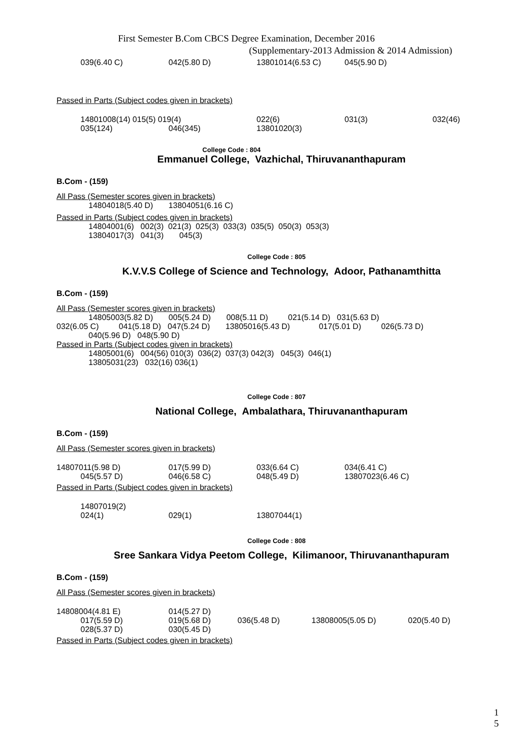First Semester B.Com CBCS Degree Examination, December 2016
(Supplementary-2013 Admission & 2014 Admission)
039(6.40 C) 042(5.80 D) 13801014(6.53 C) 045(5.90 D)
Passed in Parts (Subject codes given in brackets)
14801008(14) 015(5) 019(4) 022(6) 031(3) 032(46)
035(124) 046(345) 13801020(3)
College Code : 804
Emmanuel College, Vazhichal, Thiruvananthapuram
B.Com - (159)
All Pass (Semester scores given in brackets)
14804018(5.40 D) 13804051(6.16 C)
Passed in Parts (Subject codes given in brackets)
14804001(6) 002(3) 021(3) 025(3) 033(3) 035(5) 050(3) 053(3)
13804017(3) 041(3) 045(3)
College Code : 805
K.V.V.S College of Science and Technology, Adoor, Pathanamthitta
B.Com - (159)
All Pass (Semester scores given in brackets)
14805003(5.82 D) 005(5.24 D) 008(5.11 D) 021(5.14 D) 031(5.63 D)
032(6.05 C) 041(5.18 D) 047(5.24 D) 13805016(5.43 D) 017(5.01 D) 026(5.73 D)
040(5.96 D) 048(5.90 D)
Passed in Parts (Subject codes given in brackets)
14805001(6) 004(56) 010(3) 036(2) 037(3) 042(3) 045(3) 046(1)
13805031(23) 032(16) 036(1)
College Code : 807
National College, Ambalathara, Thiruvananthapuram
B.Com - (159)
All Pass (Semester scores given in brackets)
14807011(5.98 D) 017(5.99 D) 033(6.64 C) 034(6.41 C)
045(5.57 D) 046(6.58 C) 048(5.49 D) 13807023(6.46 C)
Passed in Parts (Subject codes given in brackets)
14807019(2)
024(1) 029(1) 13807044(1)
College Code : 808
Sree Sankara Vidya Peetom College, Kilimanoor, Thiruvananthapuram
B.Com - (159)
All Pass (Semester scores given in brackets)
14808004(4.81 E) 014(5.27 D)
017(5.59 D) 019(5.68 D) 036(5.48 D) 13808005(5.05 D) 020(5.40 D)
028(5.37 D) 030(5.45 D)
Passed in Parts (Subject codes given in brackets)
1
5